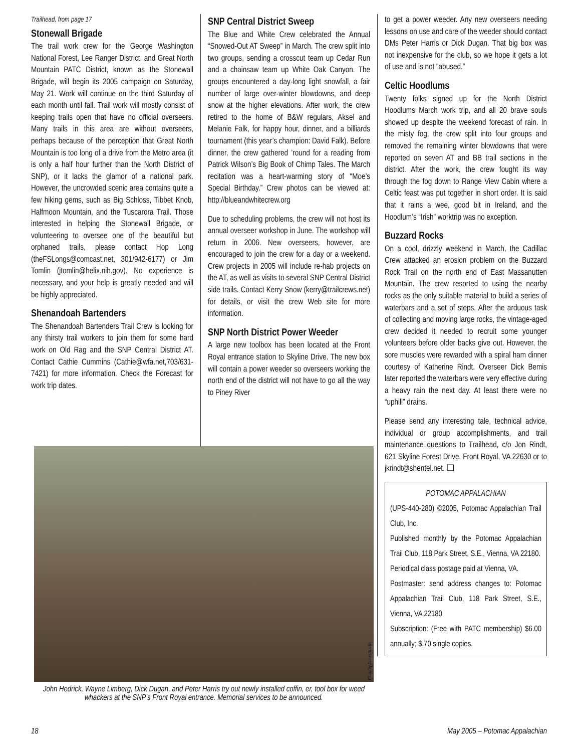Trailhead, from page 17
Stonewall Brigade
The trail work crew for the George Washington National Forest, Lee Ranger District, and Great North Mountain PATC District, known as the Stonewall Brigade, will begin its 2005 campaign on Saturday, May 21. Work will continue on the third Saturday of each month until fall. Trail work will mostly consist of keeping trails open that have no official overseers. Many trails in this area are without overseers, perhaps because of the perception that Great North Mountain is too long of a drive from the Metro area (it is only a half hour further than the North District of SNP), or it lacks the glamor of a national park. However, the uncrowded scenic area contains quite a few hiking gems, such as Big Schloss, Tibbet Knob, Halfmoon Mountain, and the Tuscarora Trail. Those interested in helping the Stonewall Brigade, or volunteering to oversee one of the beautiful but orphaned trails, please contact Hop Long (theFSLongs@comcast.net, 301/942-6177) or Jim Tomlin (jtomlin@helix.nih.gov). No experience is necessary, and your help is greatly needed and will be highly appreciated.
Shenandoah Bartenders
The Shenandoah Bartenders Trail Crew is looking for any thirsty trail workers to join them for some hard work on Old Rag and the SNP Central District AT. Contact Cathie Cummins (Cathie@wfa.net,703/631-7421) for more information. Check the Forecast for work trip dates.
SNP Central District Sweep
The Blue and White Crew celebrated the Annual “Snowed-Out AT Sweep” in March. The crew split into two groups, sending a crosscut team up Cedar Run and a chainsaw team up White Oak Canyon. The groups encountered a day-long light snowfall, a fair number of large over-winter blowdowns, and deep snow at the higher elevations. After work, the crew retired to the home of B&W regulars, Aksel and Melanie Falk, for happy hour, dinner, and a billiards tournament (this year’s champion: David Falk). Before dinner, the crew gathered ’round for a reading from Patrick Wilson’s Big Book of Chimp Tales. The March recitation was a heart-warming story of “Moe’s Special Birthday.” Crew photos can be viewed at: http://blueandwhitecrew.org
Due to scheduling problems, the crew will not host its annual overseer workshop in June. The workshop will return in 2006. New overseers, however, are encouraged to join the crew for a day or a weekend. Crew projects in 2005 will include re-hab projects on the AT, as well as visits to several SNP Central District side trails. Contact Kerry Snow (kerry@trailcrews.net) for details, or visit the crew Web site for more information.
SNP North District Power Weeder
A large new toolbox has been located at the Front Royal entrance station to Skyline Drive. The new box will contain a power weeder so overseers working the north end of the district will not have to go all the way to Piney River
to get a power weeder. Any new overseers needing lessons on use and care of the weeder should contact DMs Peter Harris or Dick Dugan. That big box was not inexpensive for the club, so we hope it gets a lot of use and is not “abused.”
Celtic Hoodlums
Twenty folks signed up for the North District Hoodlums March work trip, and all 20 brave souls showed up despite the weekend forecast of rain. In the misty fog, the crew split into four groups and removed the remaining winter blowdowns that were reported on seven AT and BB trail sections in the district. After the work, the crew fought its way through the fog down to Range View Cabin where a Celtic feast was put together in short order. It is said that it rains a wee, good bit in Ireland, and the Hoodlum’s “Irish” worktrip was no exception.
Buzzard Rocks
On a cool, drizzly weekend in March, the Cadillac Crew attacked an erosion problem on the Buzzard Rock Trail on the north end of East Massanutten Mountain. The crew resorted to using the nearby rocks as the only suitable material to build a series of waterbars and a set of steps. After the arduous task of collecting and moving large rocks, the vintage-aged crew decided it needed to recruit some younger volunteers before older backs give out. However, the sore muscles were rewarded with a spiral ham dinner courtesy of Katherine Rindt. Overseer Dick Bemis later reported the waterbars were very effective during a heavy rain the next day. At least there were no “uphill” drains.
Please send any interesting tale, technical advice, individual or group accomplishments, and trail maintenance questions to Trailhead, c/o Jon Rindt, 621 Skyline Forest Drive, Front Royal, VA 22630 or to jkrindt@shentel.net. ❑
POTOMAC APPALACHIAN
(UPS-440-280) ©2005, Potomac Appalachian Trail Club, Inc.
Published monthly by the Potomac Appalachian Trail Club, 118 Park Street, S.E., Vienna, VA 22180.
Periodical class postage paid at Vienna, VA.
Postmaster: send address changes to: Potomac Appalachian Trail Club, 118 Park Street, S.E., Vienna, VA 22180
Subscription: (Free with PATC membership) $6.00 annually; $.70 single copies.
Photo by James Martin
John Hedrick, Wayne Limberg, Dick Dugan, and Peter Harris try out newly installed coffin, er, tool box for weed whackers at the SNP's Front Royal entrance. Memorial services to be announced.
18 May 2005 – Potomac Appalachian